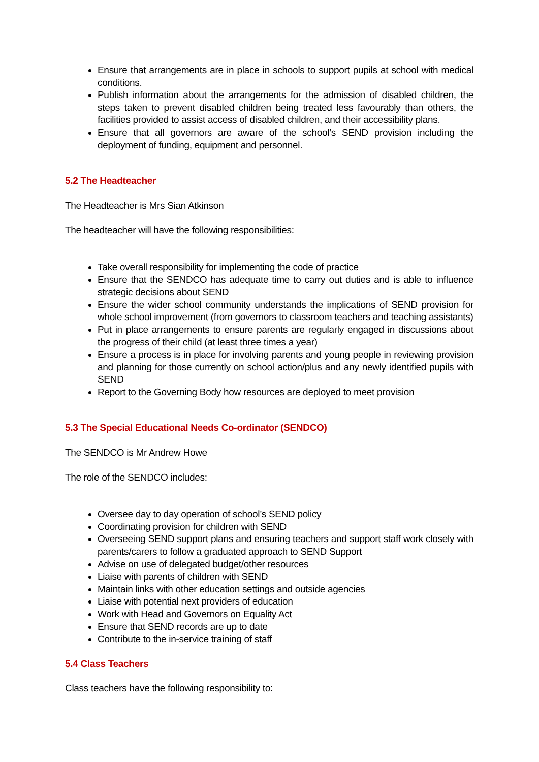Ensure that arrangements are in place in schools to support pupils at school with medical conditions.
Publish information about the arrangements for the admission of disabled children, the steps taken to prevent disabled children being treated less favourably than others, the facilities provided to assist access of disabled children, and their accessibility plans.
Ensure that all governors are aware of the school’s SEND provision including the deployment of funding, equipment and personnel.
5.2 The Headteacher
The Headteacher is Mrs Sian Atkinson
The headteacher will have the following responsibilities:
Take overall responsibility for implementing the code of practice
Ensure that the SENDCO has adequate time to carry out duties and is able to influence strategic decisions about SEND
Ensure the wider school community understands the implications of SEND provision for whole school improvement (from governors to classroom teachers and teaching assistants)
Put in place arrangements to ensure parents are regularly engaged in discussions about the progress of their child (at least three times a year)
Ensure a process is in place for involving parents and young people in reviewing provision and planning for those currently on school action/plus and any newly identified pupils with SEND
Report to the Governing Body how resources are deployed to meet provision
5.3 The Special Educational Needs Co-ordinator (SENDCO)
The SENDCO is Mr Andrew Howe
The role of the SENDCO includes:
Oversee day to day operation of school’s SEND policy
Coordinating provision for children with SEND
Overseeing SEND support plans and ensuring teachers and support staff work closely with parents/carers to follow a graduated approach to SEND Support
Advise on use of delegated budget/other resources
Liaise with parents of children with SEND
Maintain links with other education settings and outside agencies
Liaise with potential next providers of education
Work with Head and Governors on Equality Act
Ensure that SEND records are up to date
Contribute to the in-service training of staff
5.4 Class Teachers
Class teachers have the following responsibility to: